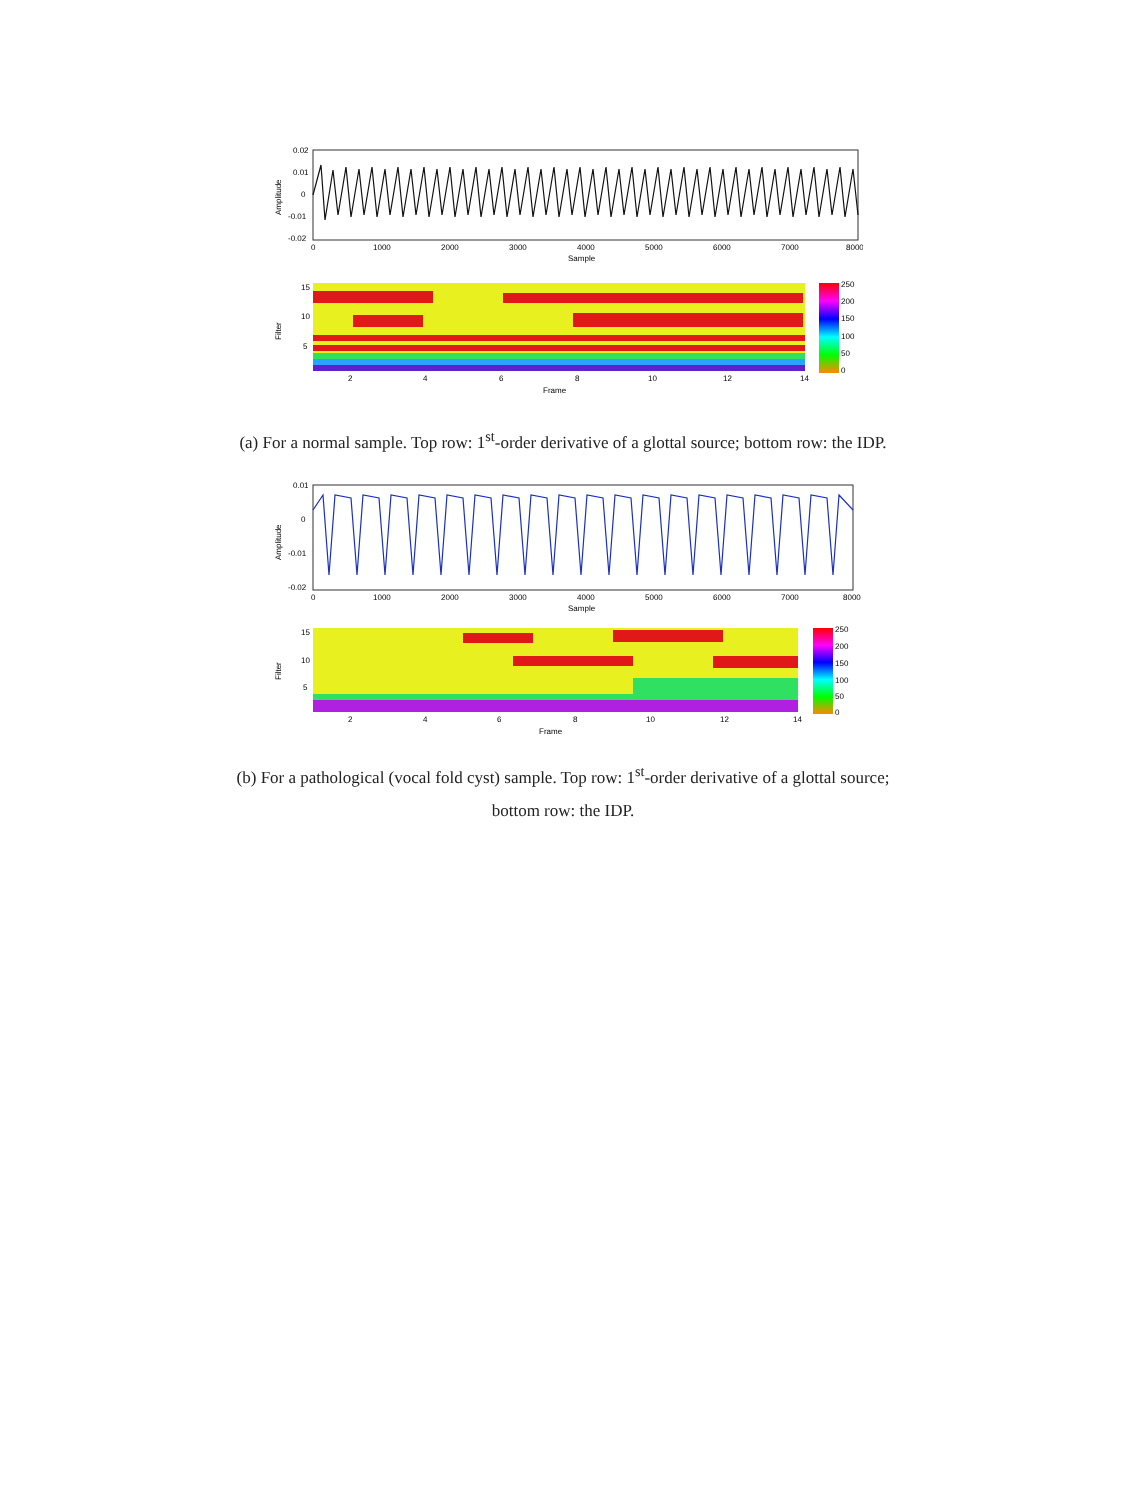0.02
0.01
0
-0.01
-0.02
Amplitude
0
1000
2000
3000
4000
5000
6000
7000
8000
Sample
Filter
15
10
5
2
4
6
8
10
12
14
Frame
250
200
150
100
50
0
(a) For a normal sample. Top row: 1<sup>st</sup>-order derivative of a glottal source; bottom row: the IDP.
0.01
0
-0.01
-0.02
Amplitude
0
1000
2000
3000
4000
5000
6000
7000
8000
Sample
Filter
15
10
5
2
4
6
8
10
12
14
Frame
250
200
150
100
50
0
(b) For a pathological (vocal fold cyst) sample. Top row: 1<sup>st</sup>-order derivative of a glottal source;
bottom row: the IDP.